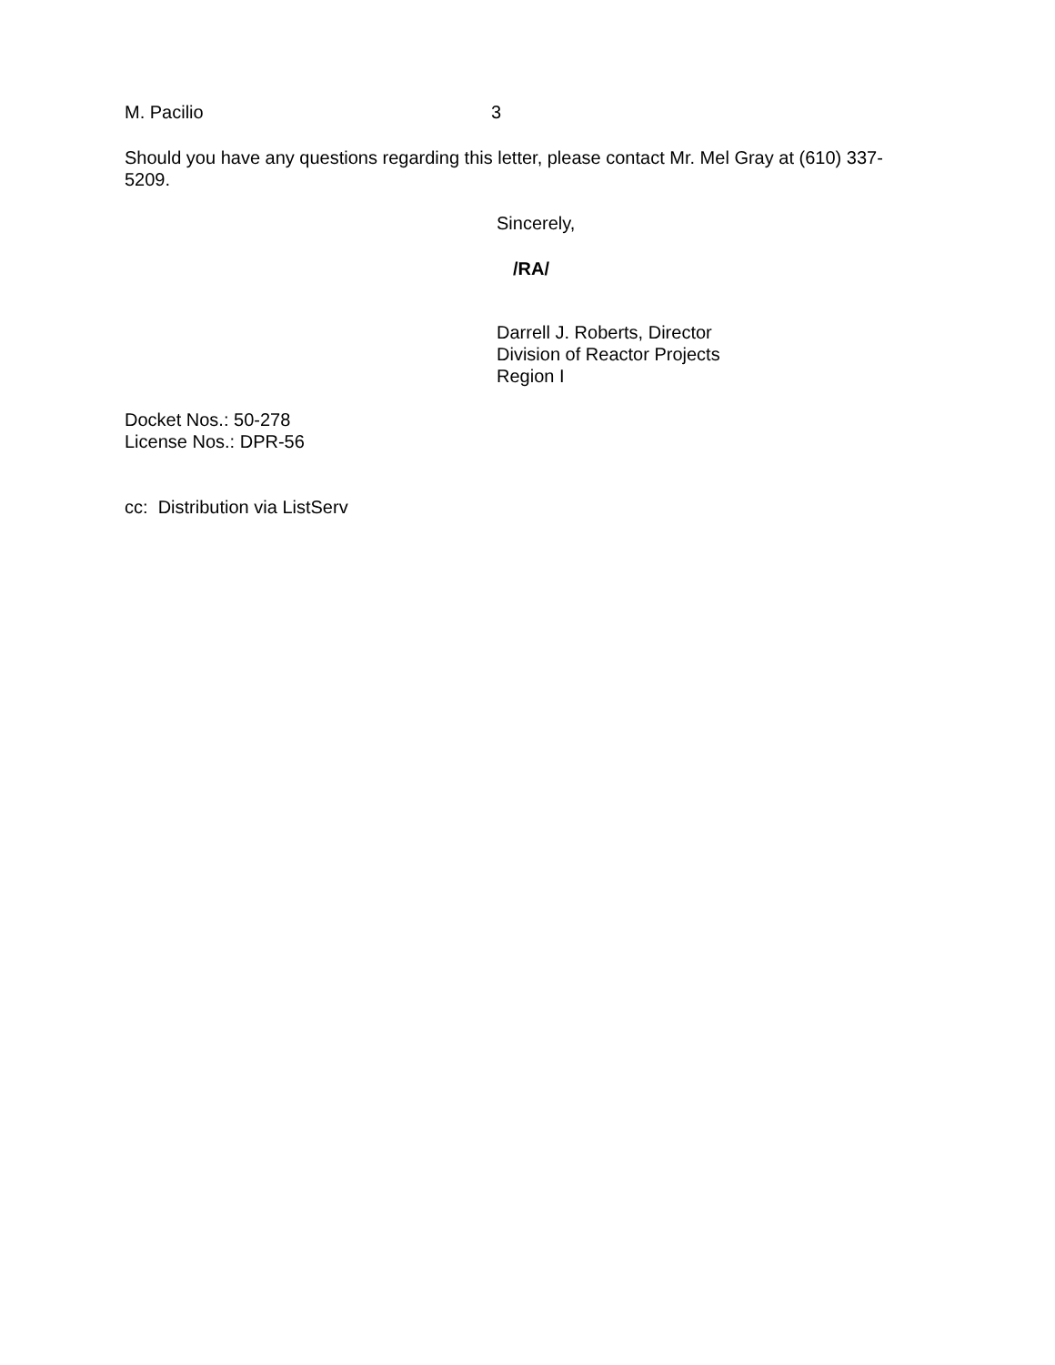M. Pacilio 3
Should you have any questions regarding this letter, please contact Mr. Mel Gray at (610) 337-
5209.
Sincerely,
/RA/
Darrell J. Roberts, Director
Division of Reactor Projects
Region I
Docket Nos.: 50-278
License Nos.: DPR-56
cc: Distribution via ListServ